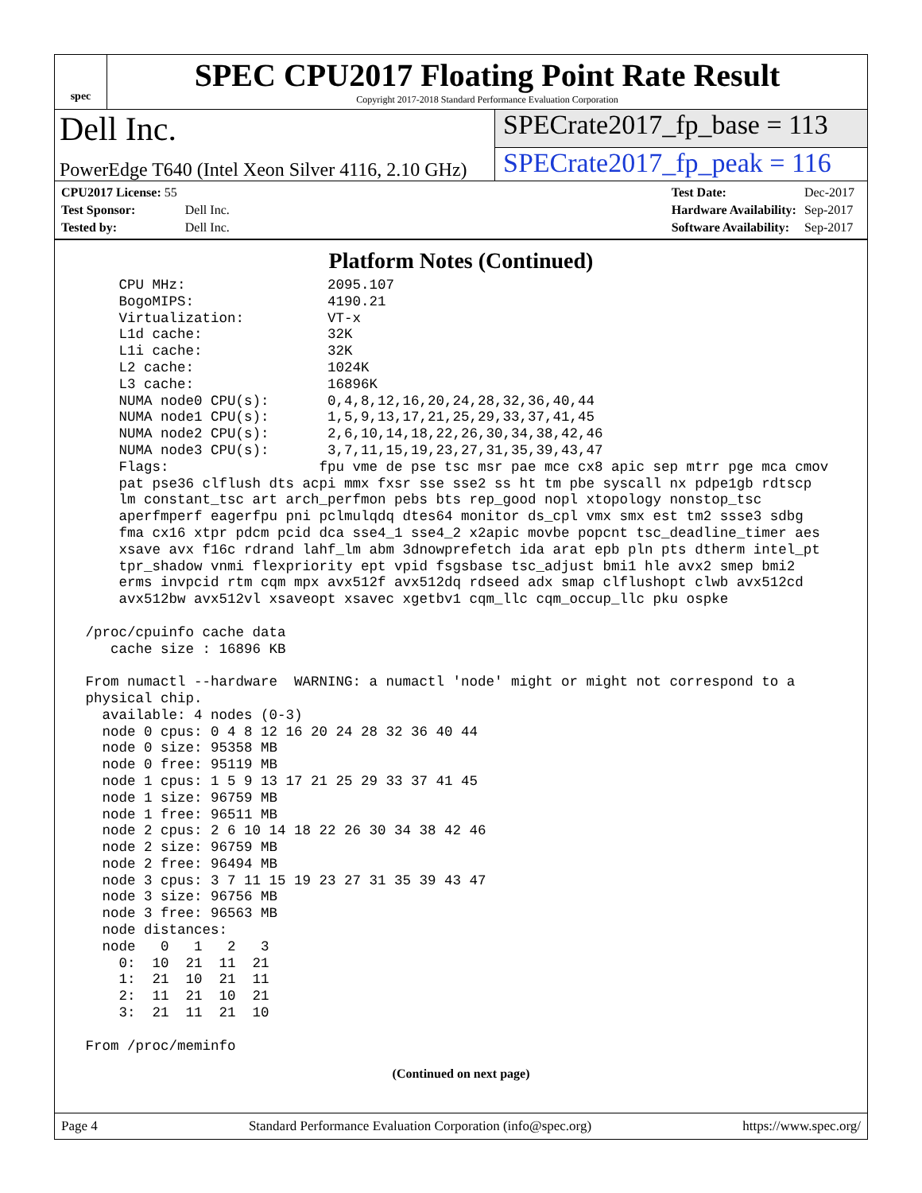spec
SPEC CPU2017 Floating Point Rate Result
Copyright 2017-2018 Standard Performance Evaluation Corporation
Dell Inc.
SPECrate2017_fp_base = 113
PowerEdge T640 (Intel Xeon Silver 4116, 2.10 GHz)
SPECrate2017_fp_peak = 116
| CPU2017 License: 55 | |
| Test Sponsor: | Dell Inc. |
| Tested by: | Dell Inc. |
| Test Date: | Dec-2017 |
| Hardware Availability: | Sep-2017 |
| Software Availability: | Sep-2017 |
Platform Notes (Continued)
     CPU MHz:                 2095.107
     BogoMIPS:                4190.21
     Virtualization:          VT-x
     L1d cache:               32K
     L1i cache:               32K
     L2 cache:                1024K
     L3 cache:                16896K
     NUMA node0 CPU(s):       0,4,8,12,16,20,24,28,32,36,40,44
     NUMA node1 CPU(s):       1,5,9,13,17,21,25,29,33,37,41,45
     NUMA node2 CPU(s):       2,6,10,14,18,22,26,30,34,38,42,46
     NUMA node3 CPU(s):       3,7,11,15,19,23,27,31,35,39,43,47
     Flags:                  fpu vme de pse tsc msr pae mce cx8 apic sep mtrr pge mca cmov
     pat pse36 clflush dts acpi mmx fxsr sse sse2 ss ht tm pbe syscall nx pdpe1gb rdtscp
     lm constant_tsc art arch_perfmon pebs bts rep_good nopl xtopology nonstop_tsc
     aperfmperf eagerfpu pni pclmulqdq dtes64 monitor ds_cpl vmx smx est tm2 ssse3 sdbg
     fma cx16 xtpr pdcm pcid dca sse4_1 sse4_2 x2apic movbe popcnt tsc_deadline_timer aes
     xsave avx f16c rdrand lahf_lm abm 3dnowprefetch ida arat epb pln pts dtherm intel_pt
     tpr_shadow vnmi flexpriority ept vpid fsgsbase tsc_adjust bmi1 hle avx2 smep bmi2
     erms invpcid rtm cqm mpx avx512f avx512dq rdseed adx smap clflushopt clwb avx512cd
     avx512bw avx512vl xsaveopt xsavec xgetbv1 cqm_llc cqm_occup_llc pku ospke

 /proc/cpuinfo cache data
    cache size : 16896 KB

 From numactl --hardware  WARNING: a numactl 'node' might or might not correspond to a
 physical chip.
   available: 4 nodes (0-3)
   node 0 cpus: 0 4 8 12 16 20 24 28 32 36 40 44
   node 0 size: 95358 MB
   node 0 free: 95119 MB
   node 1 cpus: 1 5 9 13 17 21 25 29 33 37 41 45
   node 1 size: 96759 MB
   node 1 free: 96511 MB
   node 2 cpus: 2 6 10 14 18 22 26 30 34 38 42 46
   node 2 size: 96759 MB
   node 2 free: 96494 MB
   node 3 cpus: 3 7 11 15 19 23 27 31 35 39 43 47
   node 3 size: 96756 MB
   node 3 free: 96563 MB
   node distances:
   node   0   1   2   3
     0:  10  21  11  21
     1:  21  10  21  11
     2:  11  21  10  21
     3:  21  11  21  10

 From /proc/meminfo
(Continued on next page)
Page 4 Standard Performance Evaluation Corporation (info@spec.org) https://www.spec.org/